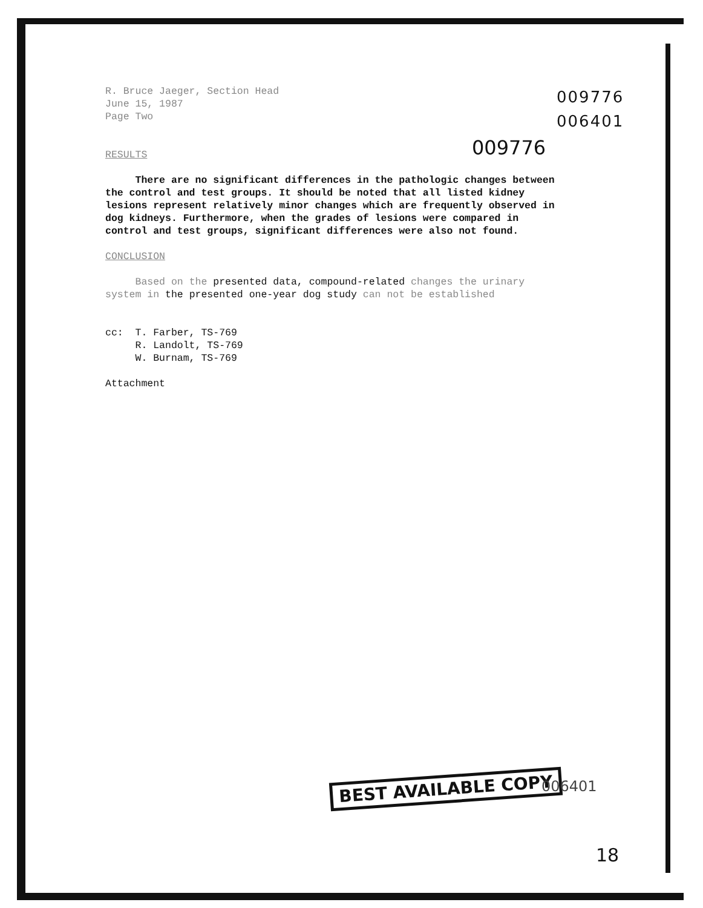009776
006401
009776
R. Bruce Jaeger, Section Head
June 15, 1987
Page Two
RESULTS
There are no significant differences in the pathologic changes between the control and test groups. It should be noted that all listed kidney lesions represent relatively minor changes which are frequently observed in dog kidneys. Furthermore, when the grades of lesions were compared in control and test groups, significant differences were also not found.
CONCLUSION
Based on the presented data, compound-related changes the urinary system in the presented one-year dog study can not be established
cc: T. Farber, TS-769
R. Landolt, TS-769
W. Burnam, TS-769
Attachment
BEST AVAILABLE COPY 006401
18